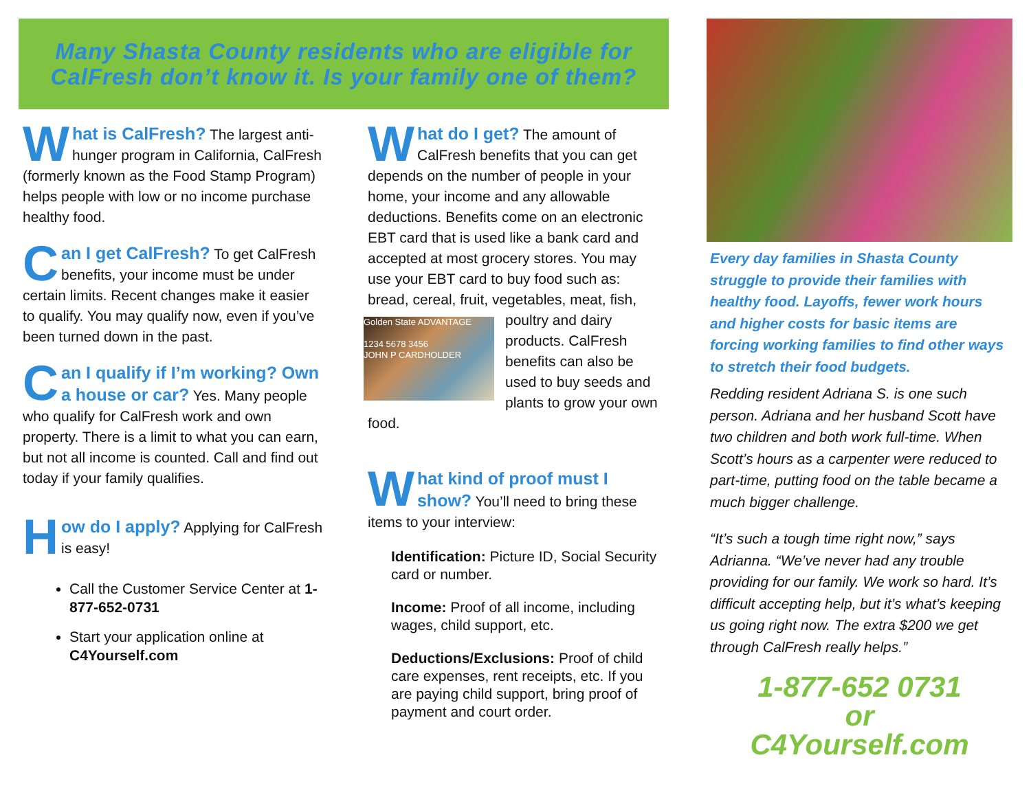Many Shasta County residents who are eligible for
CalFresh don’t know it. Is your family one of them?
What is CalFresh? The largest anti-hunger program in California, CalFresh (formerly known as the Food Stamp Program) helps people with low or no income purchase healthy food.
Can I get CalFresh? To get CalFresh benefits, your income must be under certain limits. Recent changes make it easier to qualify. You may qualify now, even if you’ve been turned down in the past.
Can I qualify if I’m working? Own a house or car? Yes. Many people who qualify for CalFresh work and own property. There is a limit to what you can earn, but not all income is counted. Call and find out today if your family qualifies.
How do I apply? Applying for CalFresh is easy!
Call the Customer Service Center at 1-877-652-0731
Start your application online at C4Yourself.com
What do I get? The amount of CalFresh benefits that you can get depends on the number of people in your home, your income and any allowable deductions. Benefits come on an electronic EBT card that is used like a bank card and accepted at most grocery stores. You may use your EBT card to buy food such as: bread, cereal, fruit, vegetables, meat, fish, poultry and dairy Golden State ADVANTAGE
1234 5678 3456
JOHN P CARDHOLDER products. CalFresh benefits can also be used to buy seeds and plants to grow your own food.
What kind of proof must I show? You’ll need to bring these items to your interview:
Identification: Picture ID, Social Security card or number.
Income: Proof of all income, including wages, child support, etc.
Deductions/Exclusions: Proof of child care expenses, rent receipts, etc. If you are paying child support, bring proof of payment and court order.
Every day families in Shasta County struggle to provide their families with healthy food. Layoffs, fewer work hours and higher costs for basic items are forcing working families to find other ways to stretch their food budgets.
Redding resident Adriana S. is one such person. Adriana and her husband Scott have two children and both work full-time. When Scott’s hours as a carpenter were reduced to part-time, putting food on the table became a much bigger challenge.
“It’s such a tough time right now,” says Adrianna. “We’ve never had any trouble providing for our family. We work so hard. It’s difficult accepting help, but it’s what’s keeping us going right now. The extra $200 we get through CalFresh really helps.”
1-877-652 0731
or
C4Yourself.com